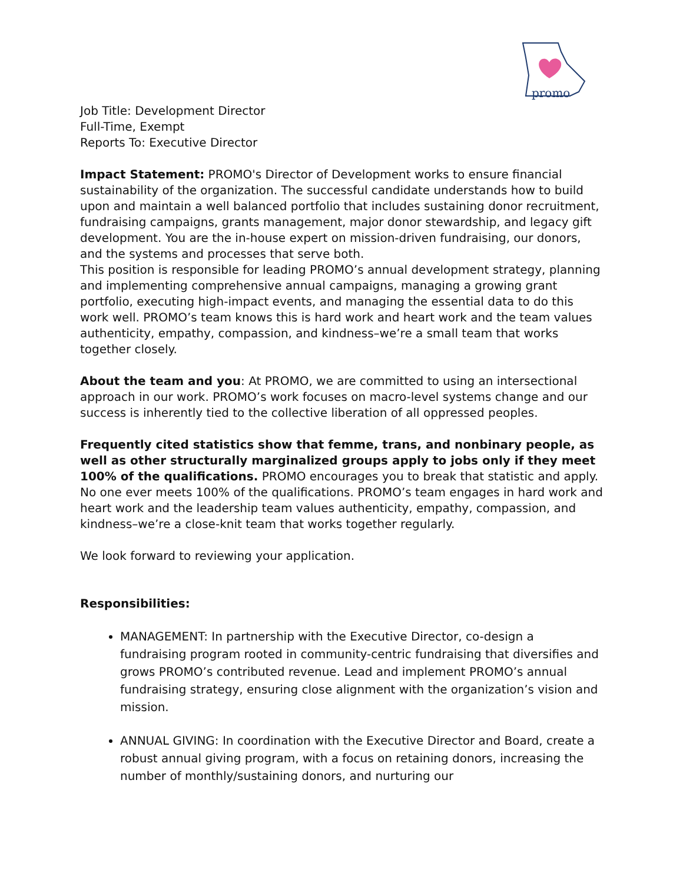promo
Job Title: Development Director
Full-Time, Exempt
Reports To: Executive Director
Impact Statement: PROMO's Director of Development works to ensure financial sustainability of the organization. The successful candidate understands how to build upon and maintain a well balanced portfolio that includes sustaining donor recruitment, fundraising campaigns, grants management, major donor stewardship, and legacy gift development. You are the in-house expert on mission-driven fundraising, our donors, and the systems and processes that serve both.
This position is responsible for leading PROMO’s annual development strategy, planning and implementing comprehensive annual campaigns, managing a growing grant portfolio, executing high-impact events, and managing the essential data to do this work well. PROMO’s team knows this is hard work and heart work and the team values authenticity, empathy, compassion, and kindness–we’re a small team that works together closely.
About the team and you: At PROMO, we are committed to using an intersectional approach in our work. PROMO’s work focuses on macro-level systems change and our success is inherently tied to the collective liberation of all oppressed peoples.
Frequently cited statistics show that femme, trans, and nonbinary people, as well as other structurally marginalized groups apply to jobs only if they meet 100% of the qualifications. PROMO encourages you to break that statistic and apply. No one ever meets 100% of the qualifications. PROMO’s team engages in hard work and heart work and the leadership team values authenticity, empathy, compassion, and kindness–we’re a close-knit team that works together regularly.
We look forward to reviewing your application.
Responsibilities:
MANAGEMENT: In partnership with the Executive Director, co-design a fundraising program rooted in community-centric fundraising that diversifies and grows PROMO’s contributed revenue. Lead and implement PROMO’s annual fundraising strategy, ensuring close alignment with the organization’s vision and mission.
ANNUAL GIVING: In coordination with the Executive Director and Board, create a robust annual giving program, with a focus on retaining donors, increasing the number of monthly/sustaining donors, and nurturing our